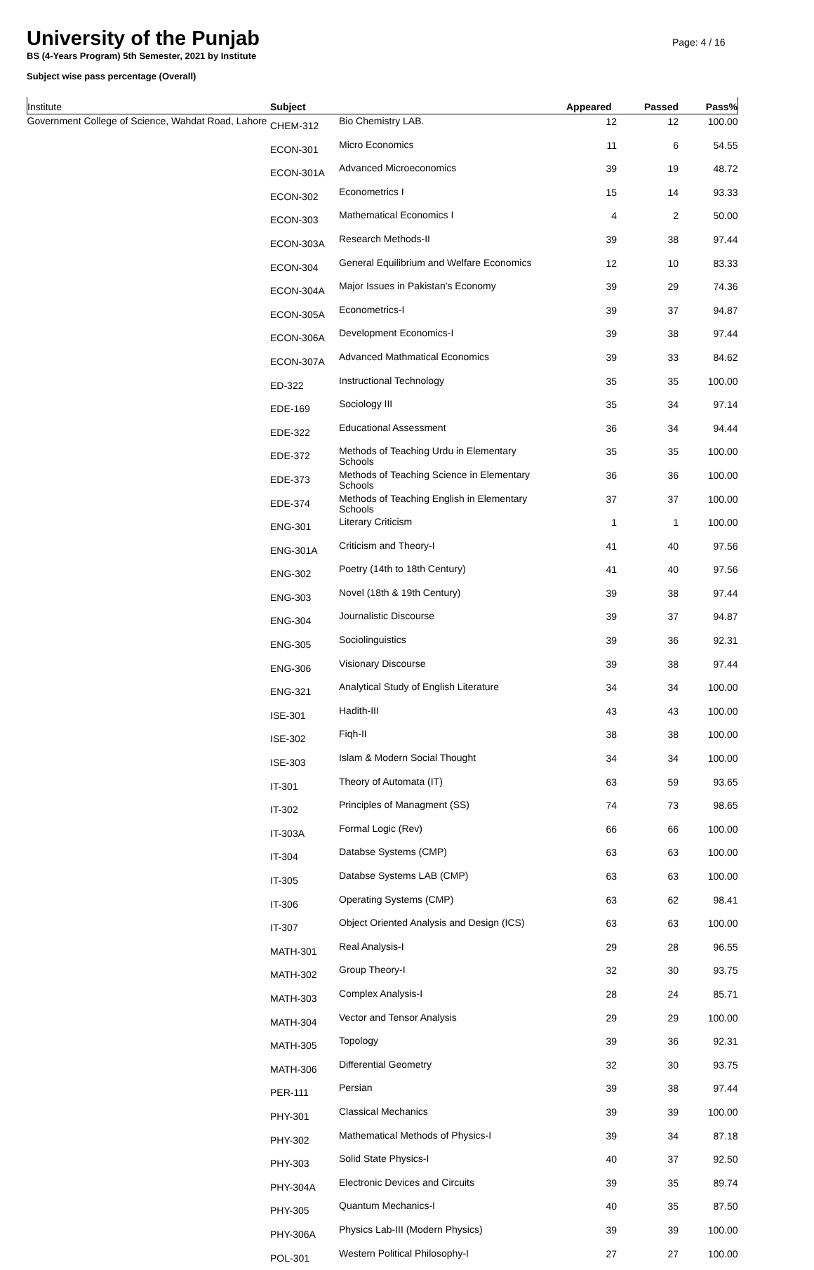Page: 4 / 16
University of the Punjab
BS (4-Years Program) 5th Semester, 2021 by Institute
Subject wise pass percentage (Overall)
| Institute | Subject | | Appeared | Passed | Pass% |
| --- | --- | --- | --- | --- | --- |
| Government College of Science, Wahdat Road, Lahore | CHEM-312 | Bio Chemistry LAB. | 12 | 12 | 100.00 |
| | ECON-301 | Micro Economics | 11 | 6 | 54.55 |
| | ECON-301A | Advanced Microeconomics | 39 | 19 | 48.72 |
| | ECON-302 | Econometrics I | 15 | 14 | 93.33 |
| | ECON-303 | Mathematical Economics I | 4 | 2 | 50.00 |
| | ECON-303A | Research Methods-II | 39 | 38 | 97.44 |
| | ECON-304 | General Equilibrium and Welfare Economics | 12 | 10 | 83.33 |
| | ECON-304A | Major Issues in Pakistan's Economy | 39 | 29 | 74.36 |
| | ECON-305A | Econometrics-I | 39 | 37 | 94.87 |
| | ECON-306A | Development Economics-I | 39 | 38 | 97.44 |
| | ECON-307A | Advanced Mathmatical Economics | 39 | 33 | 84.62 |
| | ED-322 | Instructional Technology | 35 | 35 | 100.00 |
| | EDE-169 | Sociology III | 35 | 34 | 97.14 |
| | EDE-322 | Educational Assessment | 36 | 34 | 94.44 |
| | EDE-372 | Methods of Teaching Urdu in Elementary Schools | 35 | 35 | 100.00 |
| | EDE-373 | Methods of Teaching Science in Elementary Schools | 36 | 36 | 100.00 |
| | EDE-374 | Methods of Teaching English in Elementary Schools | 37 | 37 | 100.00 |
| | ENG-301 | Literary Criticism | 1 | 1 | 100.00 |
| | ENG-301A | Criticism and Theory-I | 41 | 40 | 97.56 |
| | ENG-302 | Poetry (14th to 18th Century) | 41 | 40 | 97.56 |
| | ENG-303 | Novel (18th & 19th Century) | 39 | 38 | 97.44 |
| | ENG-304 | Journalistic Discourse | 39 | 37 | 94.87 |
| | ENG-305 | Sociolinguistics | 39 | 36 | 92.31 |
| | ENG-306 | Visionary Discourse | 39 | 38 | 97.44 |
| | ENG-321 | Analytical Study of English Literature | 34 | 34 | 100.00 |
| | ISE-301 | Hadith-III | 43 | 43 | 100.00 |
| | ISE-302 | Fiqh-II | 38 | 38 | 100.00 |
| | ISE-303 | Islam & Modern Social Thought | 34 | 34 | 100.00 |
| | IT-301 | Theory of Automata (IT) | 63 | 59 | 93.65 |
| | IT-302 | Principles of Managment (SS) | 74 | 73 | 98.65 |
| | IT-303A | Formal Logic (Rev) | 66 | 66 | 100.00 |
| | IT-304 | Databse Systems (CMP) | 63 | 63 | 100.00 |
| | IT-305 | Databse Systems LAB (CMP) | 63 | 63 | 100.00 |
| | IT-306 | Operating Systems (CMP) | 63 | 62 | 98.41 |
| | IT-307 | Object Oriented Analysis and Design (ICS) | 63 | 63 | 100.00 |
| | MATH-301 | Real Analysis-I | 29 | 28 | 96.55 |
| | MATH-302 | Group Theory-I | 32 | 30 | 93.75 |
| | MATH-303 | Complex Analysis-I | 28 | 24 | 85.71 |
| | MATH-304 | Vector and Tensor Analysis | 29 | 29 | 100.00 |
| | MATH-305 | Topology | 39 | 36 | 92.31 |
| | MATH-306 | Differential Geometry | 32 | 30 | 93.75 |
| | PER-111 | Persian | 39 | 38 | 97.44 |
| | PHY-301 | Classical Mechanics | 39 | 39 | 100.00 |
| | PHY-302 | Mathematical Methods of Physics-I | 39 | 34 | 87.18 |
| | PHY-303 | Solid State Physics-I | 40 | 37 | 92.50 |
| | PHY-304A | Electronic Devices and Circuits | 39 | 35 | 89.74 |
| | PHY-305 | Quantum Mechanics-I | 40 | 35 | 87.50 |
| | PHY-306A | Physics Lab-III (Modern Physics) | 39 | 39 | 100.00 |
| | POL-301 | Western Political Philosophy-I | 27 | 27 | 100.00 |